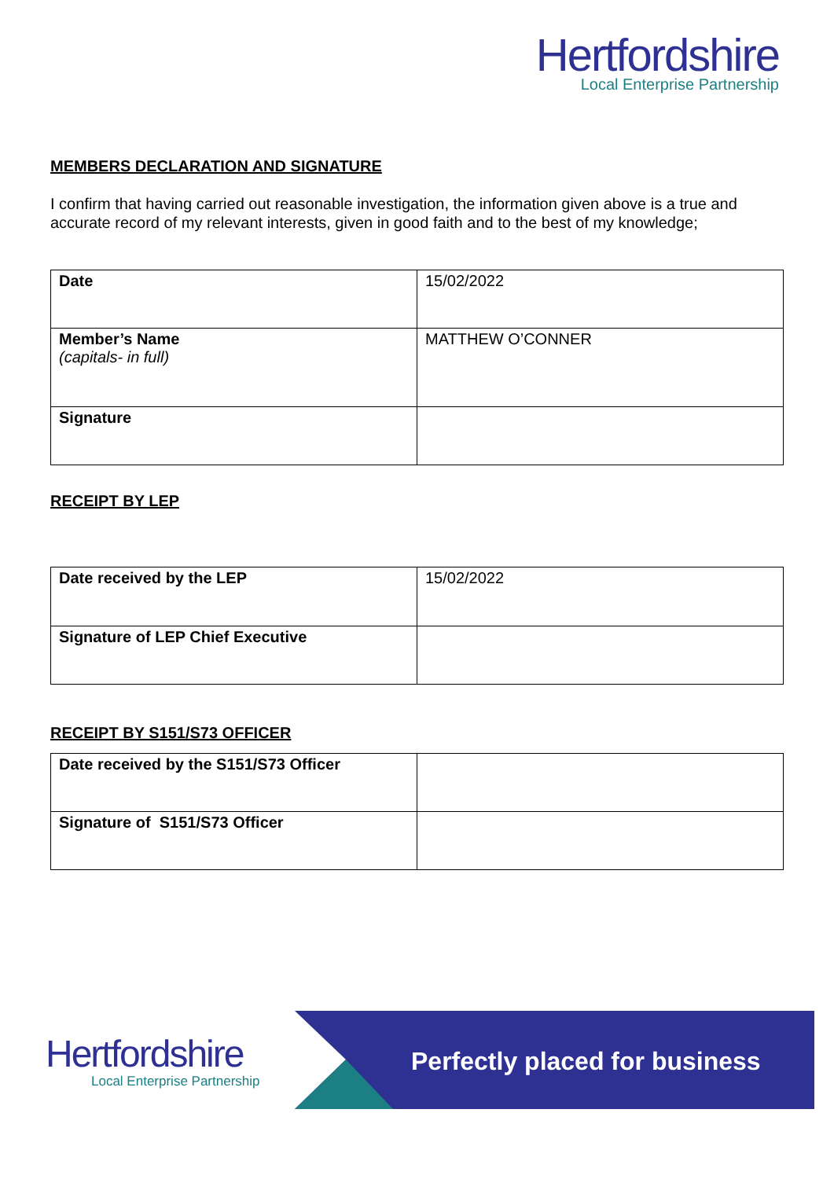Hertfordshire
Local Enterprise Partnership
MEMBERS DECLARATION AND SIGNATURE
I confirm that having carried out reasonable investigation, the information given above is a true and accurate record of my relevant interests, given in good faith and to the best of my knowledge;
| Date | 15/02/2022 |
| Member’s Name (capitals- in full) | MATTHEW O’CONNER |
| Signature | |
RECEIPT BY LEP
| Date received by the LEP | 15/02/2022 |
| Signature of LEP Chief Executive | |
RECEIPT BY S151/S73 OFFICER
| Date received by the S151/S73 Officer | |
| Signature of S151/S73 Officer | |
Hertfordshire
Local Enterprise Partnership
Perfectly placed for business